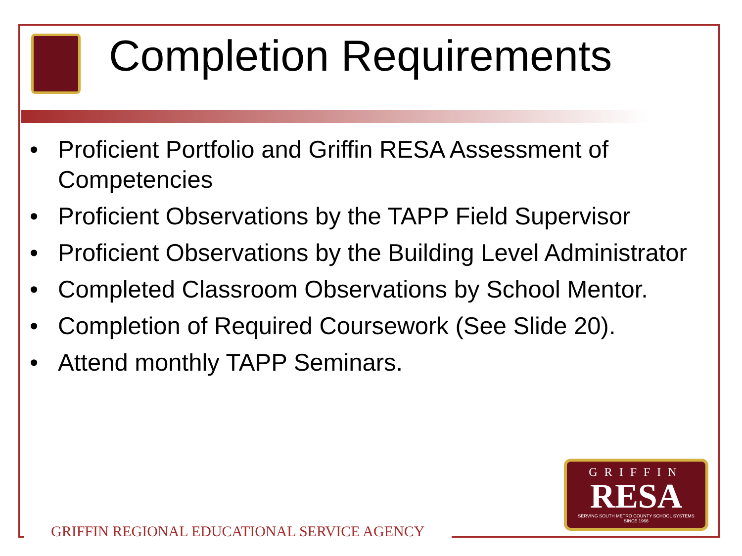Completion Requirements
• Proficient Portfolio and Griffin RESA Assessment of Competencies
• Proficient Observations by the TAPP Field Supervisor
• Proficient Observations by the Building Level Administrator
• Completed Classroom Observations by School Mentor.
• Completion of Required Coursework (See Slide 20).
• Attend monthly TAPP Seminars.
GRIFFIN REGIONAL EDUCATIONAL SERVICE AGENCY
GRIFFIN
RESA
SERVING SOUTH METRO COUNTY SCHOOL SYSTEMS
SINCE 1966